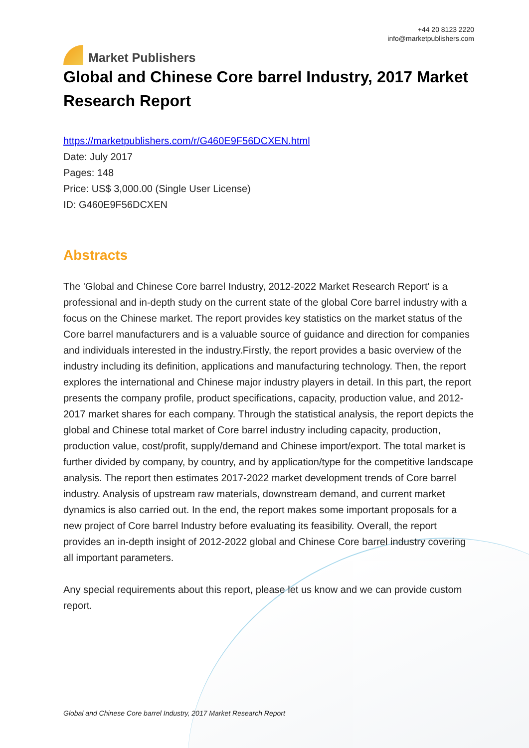Market Publishers
+44 20 8123 2220
info@marketpublishers.com
Global and Chinese Core barrel Industry, 2017 Market Research Report
https://marketpublishers.com/r/G460E9F56DCXEN.html
Date: July 2017
Pages: 148
Price: US$ 3,000.00 (Single User License)
ID: G460E9F56DCXEN
Abstracts
The 'Global and Chinese Core barrel Industry, 2012-2022 Market Research Report' is a professional and in-depth study on the current state of the global Core barrel industry with a focus on the Chinese market. The report provides key statistics on the market status of the Core barrel manufacturers and is a valuable source of guidance and direction for companies and individuals interested in the industry.Firstly, the report provides a basic overview of the industry including its definition, applications and manufacturing technology. Then, the report explores the international and Chinese major industry players in detail. In this part, the report presents the company profile, product specifications, capacity, production value, and 2012-2017 market shares for each company. Through the statistical analysis, the report depicts the global and Chinese total market of Core barrel industry including capacity, production, production value, cost/profit, supply/demand and Chinese import/export. The total market is further divided by company, by country, and by application/type for the competitive landscape analysis. The report then estimates 2017-2022 market development trends of Core barrel industry. Analysis of upstream raw materials, downstream demand, and current market dynamics is also carried out. In the end, the report makes some important proposals for a new project of Core barrel Industry before evaluating its feasibility. Overall, the report provides an in-depth insight of 2012-2022 global and Chinese Core barrel industry covering all important parameters.
Any special requirements about this report, please let us know and we can provide custom report.
Global and Chinese Core barrel Industry, 2017 Market Research Report